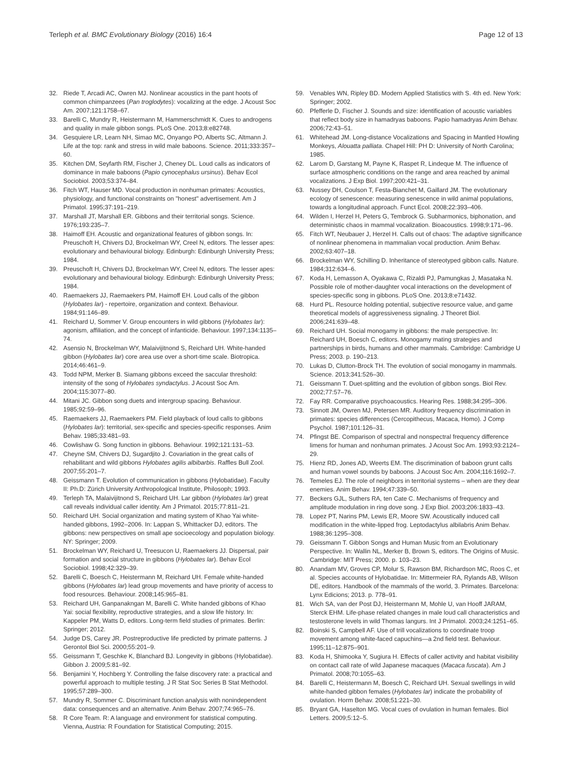Terleph et al. BMC Evolutionary Biology (2016) 16:4
Page 12 of 13
32. Riede T, Arcadi AC, Owren MJ. Nonlinear acoustics in the pant hoots of common chimpanzees (Pan troglodytes): vocalizing at the edge. J Acoust Soc Am. 2007;121:1758–67.
33. Barelli C, Mundry R, Heistermann M, Hammerschmidt K. Cues to androgens and quality in male gibbon songs. PLoS One. 2013;8:e82748.
34. Gesquiere LR, Learn NH, Simao MC, Onyango PO, Alberts SC, Altmann J. Life at the top: rank and stress in wild male baboons. Science. 2011;333:357–60.
35. Kitchen DM, Seyfarth RM, Fischer J, Cheney DL. Loud calls as indicators of dominance in male baboons (Papio cynocephalus ursinus). Behav Ecol Sociobiol. 2003;53:374–84.
36. Fitch WT, Hauser MD. Vocal production in nonhuman primates: Acoustics, physiology, and functional constraints on "honest" advertisement. Am J Primatol. 1995;37:191–219.
37. Marshall JT, Marshall ER. Gibbons and their territorial songs. Science. 1976;193:235–7.
38. Haimoff EH. Acoustic and organizational features of gibbon songs. In: Preuschoft H, Chivers DJ, Brockelman WY, Creel N, editors. The lesser apes: evolutionary and behavioural biology. Edinburgh: Edinburgh University Press; 1984.
39. Preuschoft H, Chivers DJ, Brockelman WY, Creel N, editors. The lesser apes: evolutionary and behavioural biology. Edinburgh: Edinburgh University Press; 1984.
40. Raemaekers JJ, Raemaekers PM, Haimoff EH. Loud calls of the gibbon (Hylobates lar) - repertoire, organization and context. Behaviour. 1984;91:146–89.
41. Reichard U, Sommer V. Group encounters in wild gibbons (Hylobates lar): agonism, affiliation, and the concept of infanticide. Behaviour. 1997;134:1135–74.
42. Asensio N, Brockelman WY, Malaivijitnond S, Reichard UH. White-handed gibbon (Hylobates lar) core area use over a short-time scale. Biotropica. 2014;46:461–9.
43. Todd NPM, Merker B. Siamang gibbons exceed the saccular threshold: intensity of the song of Hylobates syndactylus. J Acoust Soc Am. 2004;115:3077–80.
44. Mitani JC. Gibbon song duets and intergroup spacing. Behaviour. 1985;92:59–96.
45. Raemaekers JJ, Raemaekers PM. Field playback of loud calls to gibbons (Hylobates lar): territorial, sex-specific and species-specific responses. Anim Behav. 1985;33:481–93.
46. Cowlishaw G. Song function in gibbons. Behaviour. 1992;121:131–53.
47. Cheyne SM, Chivers DJ, Sugardjito J. Covariation in the great calls of rehabilitant and wild gibbons Hylobates agilis albibarbis. Raffles Bull Zool. 2007;55:201–7.
48. Geissmann T. Evolution of communication in gibbons (Hylobatidae). Faculty II: Ph.D: Zürich University Anthropological Institute, Philosoph; 1993.
49. Terleph TA, Malaivijitnond S, Reichard UH. Lar gibbon (Hylobates lar) great call reveals individual caller identity. Am J Primatol. 2015;77:811–21.
50. Reichard UH. Social organization and mating system of Khao Yai white-handed gibbons, 1992–2006. In: Lappan S, Whittacker DJ, editors. The gibbons: new perspectives on small ape socioecology and population biology. NY: Springer; 2009.
51. Brockelman WY, Reichard U, Treesucon U, Raemaekers JJ. Dispersal, pair formation and social structure in gibbons (Hylobates lar). Behav Ecol Sociobiol. 1998;42:329–39.
52. Barelli C, Boesch C, Heistermann M, Reichard UH. Female white-handed gibbons (Hylobates lar) lead group movements and have priority of access to food resources. Behaviour. 2008;145:965–81.
53. Reichard UH, Ganpanakngan M, Barelli C. White handed gibbons of Khao Yai: social flexibility, reproductive strategies, and a slow life history. In: Kappeler PM, Watts D, editors. Long-term field studies of primates. Berlin: Springer; 2012.
54. Judge DS, Carey JR. Postreproductive life predicted by primate patterns. J Gerontol Biol Sci. 2000;55:201–9.
55. Geissmann T, Geschke K, Blanchard BJ. Longevity in gibbons (Hylobatidae). Gibbon J. 2009;5:81–92.
56. Benjamini Y, Hochberg Y. Controlling the false discovery rate: a practical and powerful approach to multiple testing. J R Stat Soc Series B Stat Methodol. 1995;57:289–300.
57. Mundry R, Sommer C. Discriminant function analysis with nonindependent data: consequences and an alternative. Anim Behav. 2007;74:965–76.
58. R Core Team. R: A language and environment for statistical computing. Vienna, Austria: R Foundation for Statistical Computing; 2015.
59. Venables WN, Ripley BD. Modern Applied Statistics with S. 4th ed. New York: Springer; 2002.
60. Pfefferle D, Fischer J. Sounds and size: identification of acoustic variables that reflect body size in hamadryas baboons. Papio hamadryas Anim Behav. 2006;72:43–51.
61. Whitehead JM. Long-distance Vocalizations and Spacing in Mantled Howling Monkeys, Alouatta palliata. Chapel Hill: PH D: University of North Carolina; 1985.
62. Larom D, Garstang M, Payne K, Raspet R, Lindeque M. The influence of surface atmospheric conditions on the range and area reached by animal vocalizations. J Exp Biol. 1997;200:421–31.
63. Nussey DH, Coulson T, Festa-Bianchet M, Gaillard JM. The evolutionary ecology of senescence: measuring senescence in wild animal populations, towards a longitudinal approach. Funct Ecol. 2008;22:393–406.
64. Wilden I, Herzel H, Peters G, Tembrock G. Subharmonics, biphonation, and deterministic chaos in mammal vocalization. Bioacoustics. 1998;9:171–96.
65. Fitch WT, Neubauer J, Herzel H. Calls out of chaos: The adaptive significance of nonlinear phenomena in mammalian vocal production. Anim Behav. 2002;63:407–18.
66. Brockelman WY, Schilling D. Inheritance of stereotyped gibbon calls. Nature. 1984;312:634–6.
67. Koda H, Lemasson A, Oyakawa C, Rizaldi PJ, Pamungkas J, Masataka N. Possible role of mother-daughter vocal interactions on the development of species-specific song in gibbons. PLoS One. 2013;8:e71432.
68. Hurd PL. Resource holding potential, subjective resource value, and game theoretical models of aggressiveness signaling. J Theoret Biol. 2006;241:639–48.
69. Reichard UH. Social monogamy in gibbons: the male perspective. In: Reichard UH, Boesch C, editors. Monogamy mating strategies and partnerships in birds, humans and other mammals. Cambridge: Cambridge U Press; 2003. p. 190–213.
70. Lukas D, Clutton-Brock TH. The evolution of social monogamy in mammals. Science. 2013;341:526–30.
71. Geissmann T. Duet-splitting and the evolution of gibbon songs. Biol Rev. 2002;77:57–76.
72. Fay RR. Comparative psychoacoustics. Hearing Res. 1988;34:295–306.
73. Sinnott JM, Owren MJ, Petersen MR. Auditory frequency discrimination in primates: species differences (Cercopithecus, Macaca, Homo). J Comp Psychol. 1987;101:126–31.
74. Pfingst BE. Comparison of spectral and nonspectral frequency difference limens for human and nonhuman primates. J Acoust Soc Am. 1993;93:2124–29.
75. Hienz RD, Jones AD, Weerts EM. The discrimination of baboon grunt calls and human vowel sounds by baboons. J Acoust Soc Am. 2004;116:1692–7.
76. Temeles EJ. The role of neighbors in territorial systems – when are they dear enemies. Anim Behav. 1994;47:339–50.
77. Beckers GJL, Suthers RA, ten Cate C. Mechanisms of frequency and amplitude modulation in ring dove song. J Exp Biol. 2003;206:1833–43.
78. Lopez PT, Narins PM, Lewis ER, Moore SW. Acoustically induced call modification in the white-lipped frog. Leptodactylus albilabris Anim Behav. 1988;36:1295–308.
79. Geissmann T. Gibbon Songs and Human Music from an Evolutionary Perspective. In: Wallin NL, Merker B, Brown S, editors. The Origins of Music. Cambridge: MIT Press; 2000. p. 103–23.
80. Anandam MV, Groves CP, Molur S, Rawson BM, Richardson MC, Roos C, et al. Species accounts of Hylobatidae. In: Mittermeier RA, Rylands AB, Wilson DE, editors. Handbook of the mammals of the world, 3. Primates. Barcelona: Lynx Edicions; 2013. p. 778–91.
81. Wich SA, van der Post DJ, Heistermann M, Mohle U, van Hooff JARAM, Sterck EHM. Life-phase related changes in male loud call characteristics and testosterone levels in wild Thomas langurs. Int J Primatol. 2003;24:1251–65.
82. Boinski S, Campbell AF. Use of trill vocalizations to coordinate troop movement among white-faced capuchins—a 2nd field test. Behaviour. 1995;11–12:875–901.
83. Koda H, Shimooka Y, Sugiura H. Effects of caller activity and habitat visibility on contact call rate of wild Japanese macaques (Macaca fuscata). Am J Primatol. 2008;70:1055–63.
84. Barelli C, Heistermann M, Boesch C, Reichard UH. Sexual swellings in wild white-handed gibbon females (Hylobates lar) indicate the probability of ovulation. Horm Behav. 2008;51:221–30.
85. Bryant GA, Haselton MG. Vocal cues of ovulation in human females. Biol Letters. 2009;5:12–5.